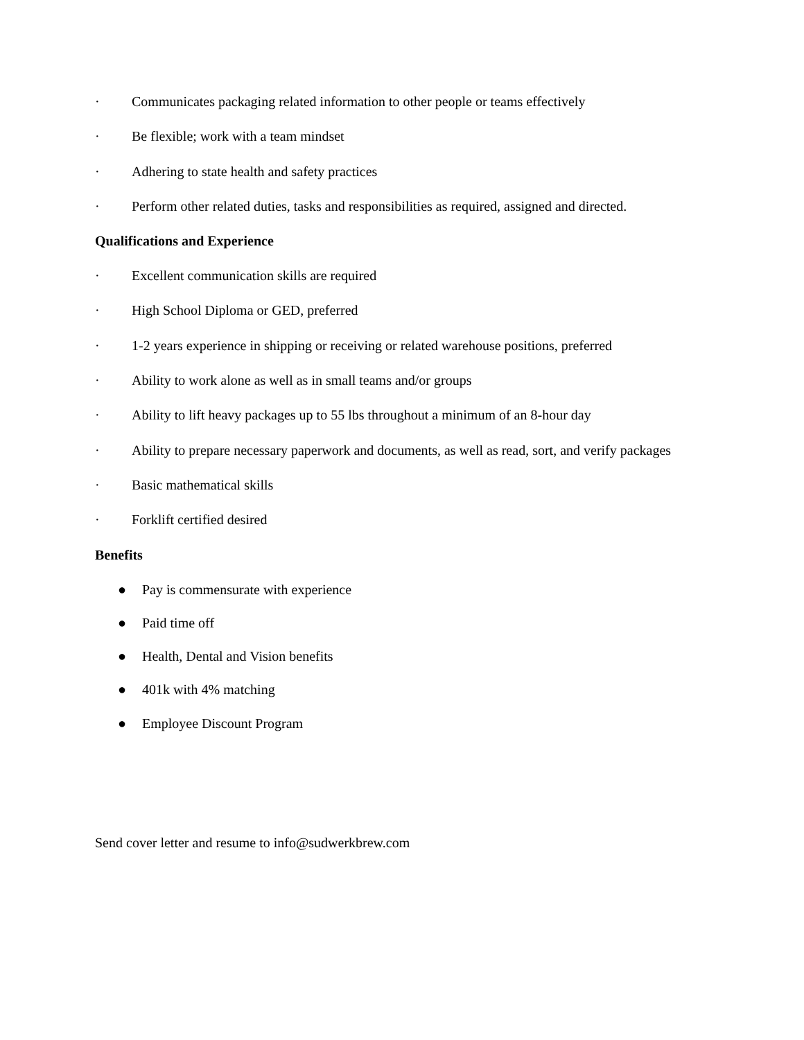· Communicates packaging related information to other people or teams effectively
· Be flexible; work with a team mindset
· Adhering to state health and safety practices
· Perform other related duties, tasks and responsibilities as required, assigned and directed.
Qualifications and Experience
· Excellent communication skills are required
· High School Diploma or GED, preferred
· 1-2 years experience in shipping or receiving or related warehouse positions, preferred
· Ability to work alone as well as in small teams and/or groups
· Ability to lift heavy packages up to 55 lbs throughout a minimum of an 8-hour day
· Ability to prepare necessary paperwork and documents, as well as read, sort, and verify packages
· Basic mathematical skills
· Forklift certified desired
Benefits
● Pay is commensurate with experience
● Paid time off
● Health, Dental and Vision benefits
● 401k with 4% matching
● Employee Discount Program
Send cover letter and resume to info@sudwerkbrew.com